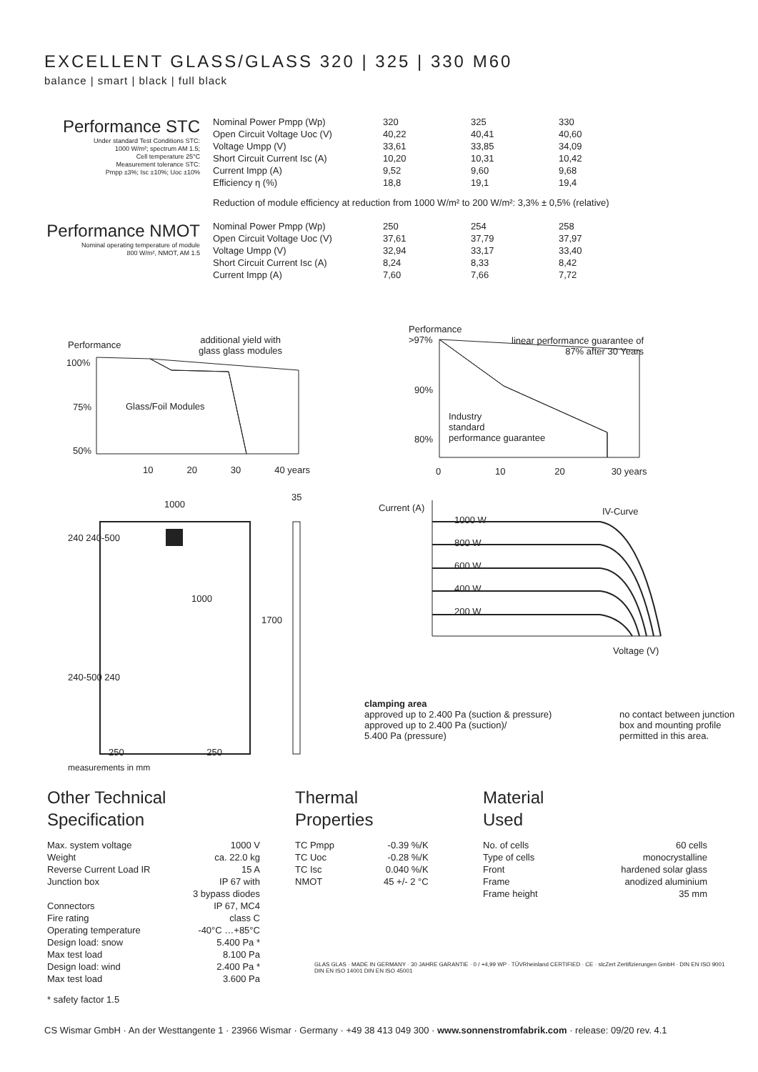EXCELLENT GLASS/GLASS 320 | 325 | 330 M60
balance | smart | black | full black
Performance STC
Under standard Test Conditions STC:
1000 W/m²; spectrum AM 1.5;
Cell temperature 25°C
Measurement tolerance STC:
Pmpp ±3%; Isc ±10%; Uoc ±10%
| Nominal Power Pmpp (Wp) | 320 | 325 | 330 |
| Open Circuit Voltage Uoc (V) | 40,22 | 40,41 | 40,60 |
| Voltage Umpp (V) | 33,61 | 33,85 | 34,09 |
| Short Circuit Current Isc (A) | 10,20 | 10,31 | 10,42 |
| Current Impp (A) | 9,52 | 9,60 | 9,68 |
| Efficiency η (%) | 18,8 | 19,1 | 19,4 |
Reduction of module efficiency at reduction from 1000 W/m² to 200 W/m²: 3,3% ± 0,5% (relative)
Performance NMOT
Nominal operating temperature of module
800 W/m², NMOT, AM 1.5
| Nominal Power Pmpp (Wp) | 250 | 254 | 258 |
| Open Circuit Voltage Uoc (V) | 37,61 | 37,79 | 37,97 |
| Voltage Umpp (V) | 32,94 | 33,17 | 33,40 |
| Short Circuit Current Isc (A) | 8,24 | 8,33 | 8,42 |
| Current Impp (A) | 7,60 | 7,66 | 7,72 |
Performance
additional yield with
glass glass modules
100%
Glass/Foil Modules
75%
50%
10 20 30 40 years
Performance
>97%
linear performance guarantee of
87% after 30 Years
90%
Industry
standard
performance guarantee
80%
0 10 20 30 years
1000
35
240 240-500
1000
1700
240-500 240
250 250
measurements in mm
Current (A)
1000 W
800 W
600 W
400 W
200 W
IV-Curve
Voltage (V)
clamping area
approved up to 2.400 Pa (suction & pressure)
approved up to 2.400 Pa (suction)/
5.400 Pa (pressure)
no contact between junction
box and mounting profile
permitted in this area.
Other Technical
Specification
| Max. system voltage | 1000 V |
| Weight | ca. 22.0 kg |
| Reverse Current Load IR | 15 A |
| Junction box | IP 67 with 3 bypass diodes |
| Connectors | IP 67, MC4 |
| Fire rating | class C |
| Operating temperature | -40°C …+85°C |
| Design load: snow | 5.400 Pa * |
| Max test load | 8.100 Pa |
| Design load: wind | 2.400 Pa * |
| Max test load | 3.600 Pa |
* safety factor 1.5
Thermal
Properties
| TC Pmpp | -0.39 %/K |
| TC Uoc | -0.28 %/K |
| TC Isc | 0.040 %/K |
| NMOT | 45 +/- 2 °C |
Material
Used
| No. of cells | 60 cells |
| Type of cells | monocrystalline |
| Front | hardened solar glass |
| Frame | anodized aluminium |
| Frame height | 35 mm |
GLAS GLAS · MADE IN GERMANY · 30 JAHRE GARANTIE · 0 / +4,99 WP · TÜVRheinland CERTIFIED · CE · slcZert Zertifizierungen GmbH · DIN EN ISO 9001 DIN EN ISO 14001 DIN EN ISO 45001
CS Wismar GmbH · An der Westtangente 1 · 23966 Wismar · Germany · +49 38 413 049 300 · www.sonnenstromfabrik.com · release: 09/20 rev. 4.1